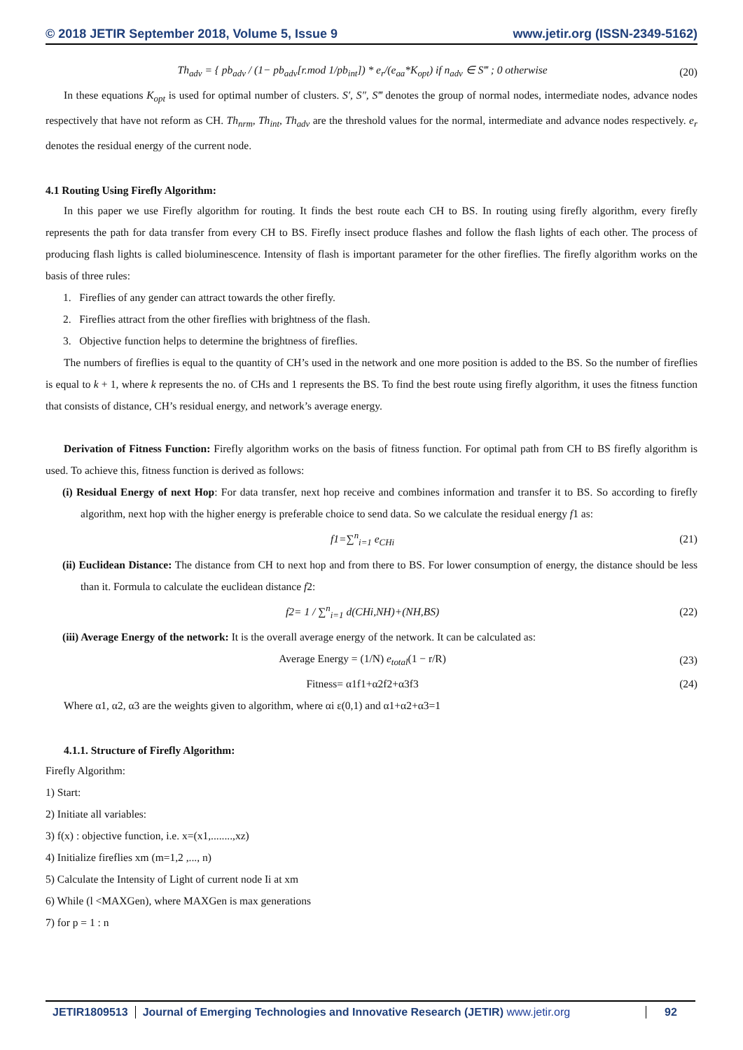© 2018 JETIR September 2018, Volume 5, Issue 9 www.jetir.org (ISSN-2349-5162)
Th<sub>adv</sub> = { pb<sub>adv</sub> / (1− pb<sub>adv</sub>[r.mod 1/pb<sub>int</sub>]) * e<sub>r</sub>/(e<sub>aa</sub>*K<sub>opt</sub>) if n<sub>adv</sub> ∈ S‴ ; 0 otherwise (20)
In these equations K<sub>opt</sub> is used for optimal number of clusters. S′, S″, S‴ denotes the group of normal nodes, intermediate nodes, advance nodes respectively that have not reform as CH. Th<sub>nrm</sub>, Th<sub>int</sub>, Th<sub>adv</sub> are the threshold values for the normal, intermediate and advance nodes respectively. e<sub>r</sub> denotes the residual energy of the current node.
4.1 Routing Using Firefly Algorithm:
In this paper we use Firefly algorithm for routing. It finds the best route each CH to BS. In routing using firefly algorithm, every firefly represents the path for data transfer from every CH to BS. Firefly insect produce flashes and follow the flash lights of each other. The process of producing flash lights is called bioluminescence. Intensity of flash is important parameter for the other fireflies. The firefly algorithm works on the basis of three rules:
1. Fireflies of any gender can attract towards the other firefly.
2. Fireflies attract from the other fireflies with brightness of the flash.
3. Objective function helps to determine the brightness of fireflies.
The numbers of fireflies is equal to the quantity of CH’s used in the network and one more position is added to the BS. So the number of fireflies is equal to k + 1, where k represents the no. of CHs and 1 represents the BS. To find the best route using firefly algorithm, it uses the fitness function that consists of distance, CH’s residual energy, and network’s average energy.
Derivation of Fitness Function: Firefly algorithm works on the basis of fitness function. For optimal path from CH to BS firefly algorithm is used. To achieve this, fitness function is derived as follows:
(i) Residual Energy of next Hop: For data transfer, next hop receive and combines information and transfer it to BS. So according to firefly algorithm, next hop with the higher energy is preferable choice to send data. So we calculate the residual energy f1 as:
f1=∑<sup>n</sup><sub>i=1</sub> e<sub>CHi</sub> (21)
(ii) Euclidean Distance: The distance from CH to next hop and from there to BS. For lower consumption of energy, the distance should be less than it. Formula to calculate the euclidean distance f2:
f2= 1 / ∑<sup>n</sup><sub>i=1</sub> d(CHi,NH)+(NH,BS) (22)
(iii) Average Energy of the network: It is the overall average energy of the network. It can be calculated as:
Average Energy = (1/N) e<sub>total</sub>(1 − r/R) (23)
Fitness= α1f1+α2f2+α3f3 (24)
Where α1, α2, α3 are the weights given to algorithm, where αi ε(0,1) and α1+α2+α3=1
4.1.1. Structure of Firefly Algorithm:
Firefly Algorithm:
1) Start:
2) Initiate all variables:
3) f(x) : objective function, i.e. x=(x1,........,xz)
4) Initialize fireflies xm (m=1,2 ,..., n)
5) Calculate the Intensity of Light of current node Ii at xm
6) While (l <MAXGen), where MAXGen is max generations
7) for p = 1 : n
JETIR1809513 Journal of Emerging Technologies and Innovative Research (JETIR) www.jetir.org
92